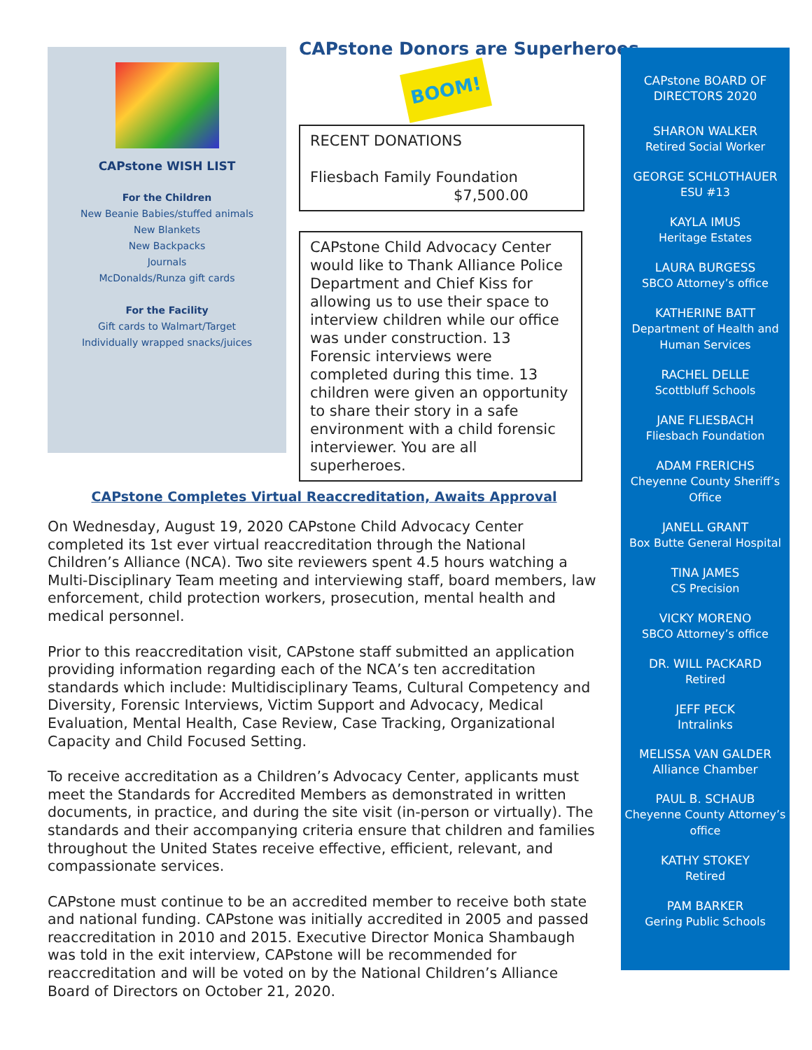CAPstone WISH LIST
For the Children
New Beanie Babies/stuffed animals
New Blankets
New Backpacks
Journals
McDonalds/Runza gift cards
For the Facility
Gift cards to Walmart/Target
Individually wrapped snacks/juices
CAPstone Donors are Superheroes
BOOM!
RECENT DONATIONS
Fliesbach Family Foundation
$7,500.00
CAPstone Child Advocacy Center would like to Thank Alliance Police Department and Chief Kiss for allowing us to use their space to interview children while our office was under construction. 13 Forensic interviews were completed during this time. 13 children were given an opportunity to share their story in a safe environment with a child forensic interviewer. You are all superheroes.
CAPstone Completes Virtual Reaccreditation, Awaits Approval
On Wednesday, August 19, 2020 CAPstone Child Advocacy Center completed its 1st ever virtual reaccreditation through the National Children’s Alliance (NCA). Two site reviewers spent 4.5 hours watching a Multi-Disciplinary Team meeting and interviewing staff, board members, law enforcement, child protection workers, prosecution, mental health and medical personnel.
Prior to this reaccreditation visit, CAPstone staff submitted an application providing information regarding each of the NCA’s ten accreditation standards which include: Multidisciplinary Teams, Cultural Competency and Diversity, Forensic Interviews, Victim Support and Advocacy, Medical Evaluation, Mental Health, Case Review, Case Tracking, Organizational Capacity and Child Focused Setting.
To receive accreditation as a Children’s Advocacy Center, applicants must meet the Standards for Accredited Members as demonstrated in written documents, in practice, and during the site visit (in-person or virtually). The standards and their accompanying criteria ensure that children and families throughout the United States receive effective, efficient, relevant, and compassionate services.
CAPstone must continue to be an accredited member to receive both state and national funding. CAPstone was initially accredited in 2005 and passed reaccreditation in 2010 and 2015. Executive Director Monica Shambaugh was told in the exit interview, CAPstone will be recommended for reaccreditation and will be voted on by the National Children’s Alliance Board of Directors on October 21, 2020.
CAPstone BOARD OF DIRECTORS 2020
SHARON WALKER
Retired Social Worker
GEORGE SCHLOTHAUER
ESU #13
KAYLA IMUS
Heritage Estates
LAURA BURGESS
SBCO Attorney’s office
KATHERINE BATT
Department of Health and Human Services
RACHEL DELLE
Scottbluff Schools
JANE FLIESBACH
Fliesbach Foundation
ADAM FRERICHS
Cheyenne County Sheriff’s Office
JANELL GRANT
Box Butte General Hospital
TINA JAMES
CS Precision
VICKY MORENO
SBCO Attorney’s office
DR. WILL PACKARD
Retired
JEFF PECK
Intralinks
MELISSA VAN GALDER
Alliance Chamber
PAUL B. SCHAUB
Cheyenne County Attorney’s office
KATHY STOKEY
Retired
PAM BARKER
Gering Public Schools